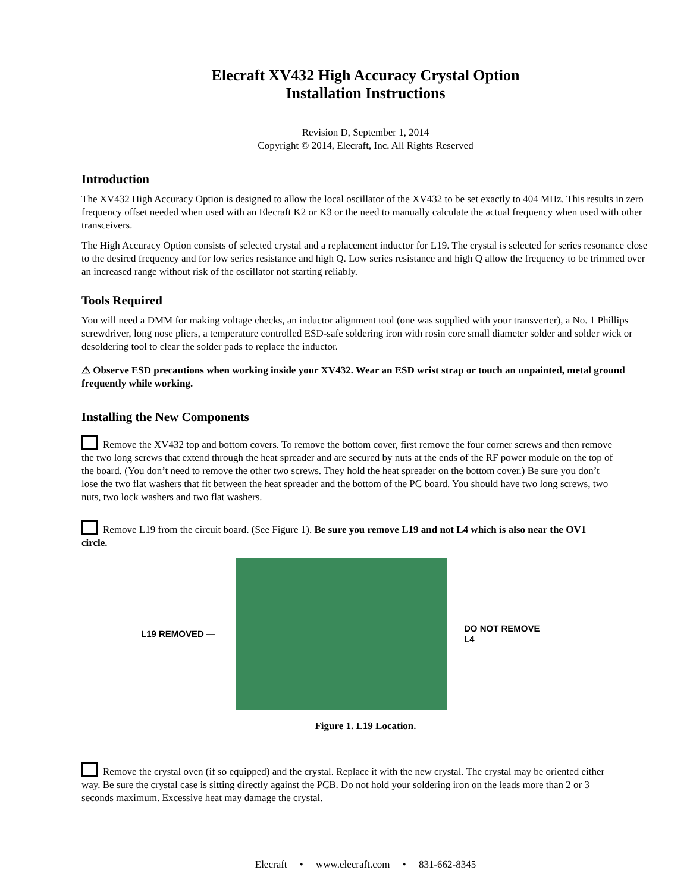Elecraft XV432 High Accuracy Crystal Option
Installation Instructions
Revision D, September 1, 2014
Copyright © 2014, Elecraft, Inc. All Rights Reserved
Introduction
The XV432 High Accuracy Option is designed to allow the local oscillator of the XV432 to be set exactly to 404 MHz. This results in zero frequency offset needed when used with an Elecraft K2 or K3 or the need to manually calculate the actual frequency when used with other transceivers.
The High Accuracy Option consists of selected crystal and a replacement inductor for L19. The crystal is selected for series resonance close to the desired frequency and for low series resistance and high Q. Low series resistance and high Q allow the frequency to be trimmed over an increased range without risk of the oscillator not starting reliably.
Tools Required
You will need a DMM for making voltage checks, an inductor alignment tool (one was supplied with your transverter), a No. 1 Phillips screwdriver, long nose pliers, a temperature controlled ESD-safe soldering iron with rosin core small diameter solder and solder wick or desoldering tool to clear the solder pads to replace the inductor.
⚠ Observe ESD precautions when working inside your XV432. Wear an ESD wrist strap or touch an unpainted, metal ground frequently while working.
Installing the New Components
Remove the XV432 top and bottom covers. To remove the bottom cover, first remove the four corner screws and then remove the two long screws that extend through the heat spreader and are secured by nuts at the ends of the RF power module on the top of the board. (You don’t need to remove the other two screws. They hold the heat spreader on the bottom cover.) Be sure you don’t lose the two flat washers that fit between the heat spreader and the bottom of the PC board. You should have two long screws, two nuts, two lock washers and two flat washers.
Remove L19 from the circuit board. (See Figure 1). Be sure you remove L19 and not L4 which is also near the OV1 circle.
L19 REMOVED —
DO NOT REMOVE
L4
Figure 1. L19 Location.
Remove the crystal oven (if so equipped) and the crystal. Replace it with the new crystal. The crystal may be oriented either way. Be sure the crystal case is sitting directly against the PCB. Do not hold your soldering iron on the leads more than 2 or 3 seconds maximum. Excessive heat may damage the crystal.
Elecraft • www.elecraft.com • 831-662-8345